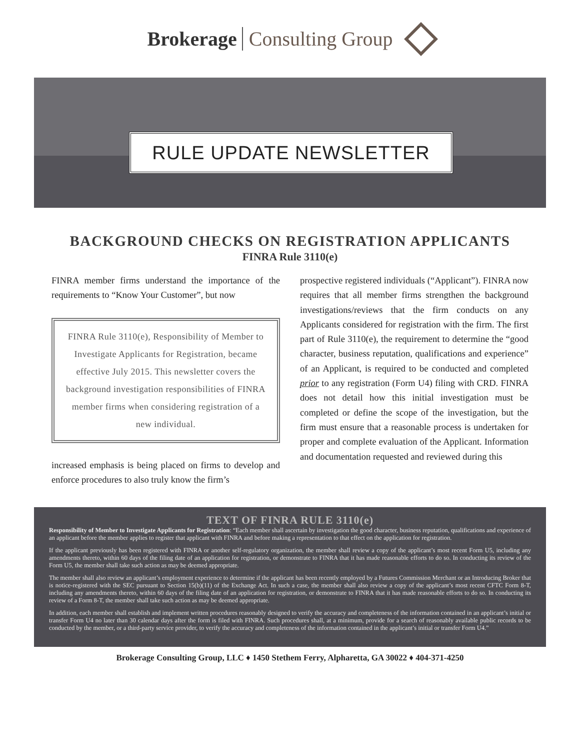Brokerage Consulting Group
RULE UPDATE NEWSLETTER
BACKGROUND CHECKS ON REGISTRATION APPLICANTS
FINRA Rule 3110(e)
FINRA member firms understand the importance of the requirements to “Know Your Customer”, but now
FINRA Rule 3110(e), Responsibility of Member to Investigate Applicants for Registration, became effective July 2015. This newsletter covers the background investigation responsibilities of FINRA member firms when considering registration of a new individual.
increased emphasis is being placed on firms to develop and enforce procedures to also truly know the firm’s
prospective registered individuals (“Applicant”). FINRA now requires that all member firms strengthen the background investigations/reviews that the firm conducts on any Applicants considered for registration with the firm. The first part of Rule 3110(e), the requirement to determine the “good character, business reputation, qualifications and experience” of an Applicant, is required to be conducted and completed prior to any registration (Form U4) filing with CRD. FINRA does not detail how this initial investigation must be completed or define the scope of the investigation, but the firm must ensure that a reasonable process is undertaken for proper and complete evaluation of the Applicant. Information and documentation requested and reviewed during this
TEXT OF FINRA RULE 3110(e)
Responsibility of Member to Investigate Applicants for Registration: “Each member shall ascertain by investigation the good character, business reputation, qualifications and experience of an applicant before the member applies to register that applicant with FINRA and before making a representation to that effect on the application for registration.
If the applicant previously has been registered with FINRA or another self-regulatory organization, the member shall review a copy of the applicant’s most recent Form U5, including any amendments thereto, within 60 days of the filing date of an application for registration, or demonstrate to FINRA that it has made reasonable efforts to do so. In conducting its review of the Form U5, the member shall take such action as may be deemed appropriate.
The member shall also review an applicant’s employment experience to determine if the applicant has been recently employed by a Futures Commission Merchant or an Introducing Broker that is notice-registered with the SEC pursuant to Section 15(b)(11) of the Exchange Act. In such a case, the member shall also review a copy of the applicant’s most recent CFTC Form 8-T, including any amendments thereto, within 60 days of the filing date of an application for registration, or demonstrate to FINRA that it has made reasonable efforts to do so. In conducting its review of a Form 8-T, the member shall take such action as may be deemed appropriate.
In addition, each member shall establish and implement written procedures reasonably designed to verify the accuracy and completeness of the information contained in an applicant’s initial or transfer Form U4 no later than 30 calendar days after the form is filed with FINRA. Such procedures shall, at a minimum, provide for a search of reasonably available public records to be conducted by the member, or a third-party service provider, to verify the accuracy and completeness of the information contained in the applicant’s initial or transfer Form U4.”
Brokerage Consulting Group, LLC ♦ 1450 Stethem Ferry, Alpharetta, GA 30022 ♦ 404-371-4250